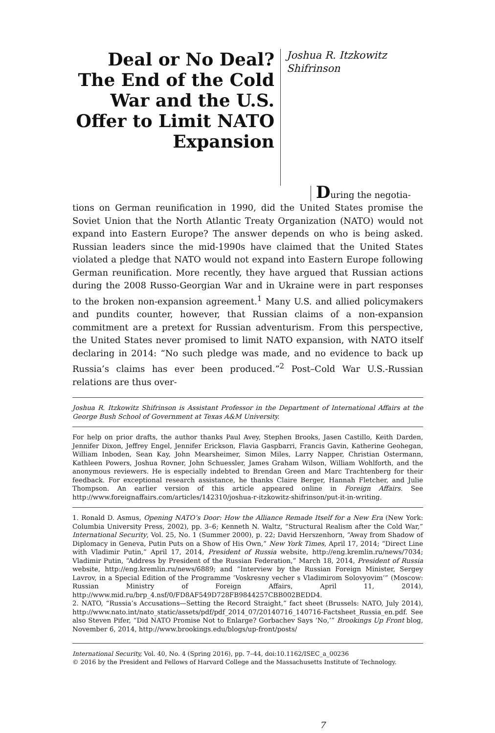Deal or No Deal? The End of the Cold War and the U.S. Offer to Limit NATO Expansion
Joshua R. Itzkowitz Shifrinson
During the negotia-
tions on German reunification in 1990, did the United States promise the Soviet Union that the North Atlantic Treaty Organization (NATO) would not expand into Eastern Europe? The answer depends on who is being asked. Russian leaders since the mid-1990s have claimed that the United States violated a pledge that NATO would not expand into Eastern Europe following German reunification. More recently, they have argued that Russian actions during the 2008 Russo-Georgian War and in Ukraine were in part responses to the broken non-expansion agreement.<sup>1</sup> Many U.S. and allied policymakers and pundits counter, however, that Russian claims of a non-expansion commitment are a pretext for Russian adventurism. From this perspective, the United States never promised to limit NATO expansion, with NATO itself declaring in 2014: “No such pledge was made, and no evidence to back up Russia’s claims has ever been produced.”<sup>2</sup> Post–Cold War U.S.-Russian relations are thus over-
Joshua R. Itzkowitz Shifrinson is Assistant Professor in the Department of International Affairs at the George Bush School of Government at Texas A&M University.
For help on prior drafts, the author thanks Paul Avey, Stephen Brooks, Jasen Castillo, Keith Darden, Jennifer Dixon, Jeffrey Engel, Jennifer Erickson, Flavia Gaspbarri, Francis Gavin, Katherine Geohegan, William Inboden, Sean Kay, John Mearsheimer, Simon Miles, Larry Napper, Christian Ostermann, Kathleen Powers, Joshua Rovner, John Schuessler, James Graham Wilson, William Wohlforth, and the anonymous reviewers. He is especially indebted to Brendan Green and Marc Trachtenberg for their feedback. For exceptional research assistance, he thanks Claire Berger, Hannah Fletcher, and Julie Thompson. An earlier version of this article appeared online in Foreign Affairs. See http://www.foreignaffairs.com/articles/142310/joshua-r-itzkowitz-shifrinson/put-it-in-writing.
1. Ronald D. Asmus, Opening NATO’s Door: How the Alliance Remade Itself for a New Era (New York: Columbia University Press, 2002), pp. 3–6; Kenneth N. Waltz, “Structural Realism after the Cold War,” International Security, Vol. 25, No. 1 (Summer 2000), p. 22; David Herszenhorn, “Away from Shadow of Diplomacy in Geneva, Putin Puts on a Show of His Own,” New York Times, April 17, 2014; “Direct Line with Vladimir Putin,” April 17, 2014, President of Russia website, http://eng.kremlin.ru/news/7034; Vladimir Putin, “Address by President of the Russian Federation,” March 18, 2014, President of Russia website, http://eng.kremlin.ru/news/6889; and “Interview by the Russian Foreign Minister, Sergey Lavrov, in a Special Edition of the Programme ‘Voskresny vecher s Vladimirom Solovyovim’” (Moscow: Russian Ministry of Foreign Affairs, April 11, 2014), http://www.mid.ru/brp_4.nsf/0/FD8AF549D728FB9844257CBB002BEDD4.
2. NATO, “Russia’s Accusations—Setting the Record Straight,” fact sheet (Brussels: NATO, July 2014), http://www.nato.int/nato_static/assets/pdf/pdf_2014_07/20140716_140716-Factsheet_Russia_en.pdf. See also Steven Pifer, “Did NATO Promise Not to Enlarge? Gorbachev Says ‘No,’” Brookings Up Front blog, November 6, 2014, http://www.brookings.edu/blogs/up-front/posts/
International Security, Vol. 40, No. 4 (Spring 2016), pp. 7–44, doi:10.1162/ISEC_a_00236
© 2016 by the President and Fellows of Harvard College and the Massachusetts Institute of Technology.
7